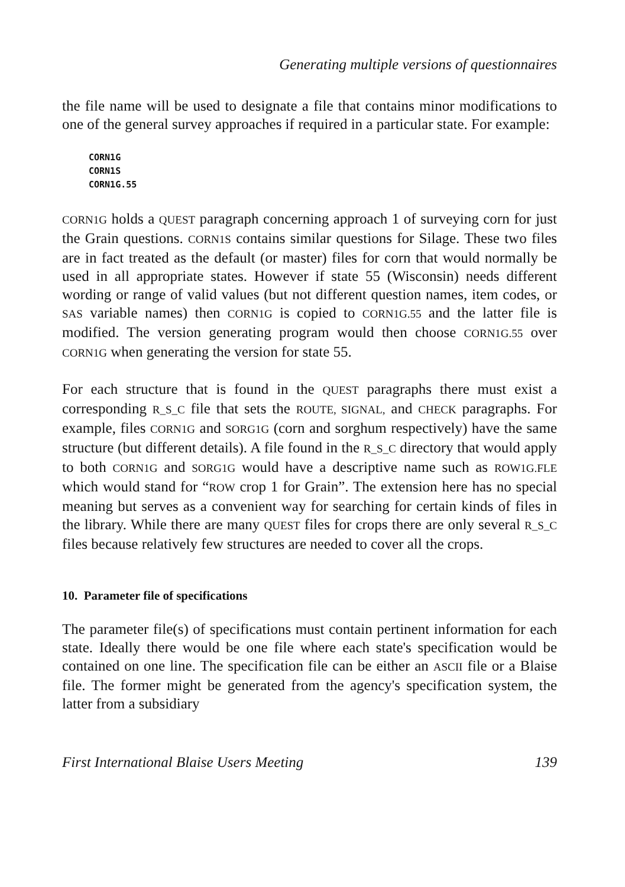Generating multiple versions of questionnaires
the file name will be used to designate a file that contains minor modifications to one of the general survey approaches if required in a particular state. For example:
CORN1G
CORN1S
CORN1G.55
CORN1G holds a QUEST paragraph concerning approach 1 of surveying corn for just the Grain questions. CORN1S contains similar questions for Silage. These two files are in fact treated as the default (or master) files for corn that would normally be used in all appropriate states. However if state 55 (Wisconsin) needs different wording or range of valid values (but not different question names, item codes, or SAS variable names) then CORN1G is copied to CORN1G.55 and the latter file is modified. The version generating program would then choose CORN1G.55 over CORN1G when generating the version for state 55.
For each structure that is found in the QUEST paragraphs there must exist a corresponding R_S_C file that sets the ROUTE, SIGNAL, and CHECK paragraphs. For example, files CORN1G and SORG1G (corn and sorghum respectively) have the same structure (but different details). A file found in the R_S_C directory that would apply to both CORN1G and SORG1G would have a descriptive name such as ROW1G.FLE which would stand for “ROW crop 1 for Grain”. The extension here has no special meaning but serves as a convenient way for searching for certain kinds of files in the library. While there are many QUEST files for crops there are only several R_S_C files because relatively few structures are needed to cover all the crops.
10. Parameter file of specifications
The parameter file(s) of specifications must contain pertinent information for each state. Ideally there would be one file where each state's specification would be contained on one line. The specification file can be either an ASCII file or a Blaise file. The former might be generated from the agency's specification system, the latter from a subsidiary
First International Blaise Users Meeting 139